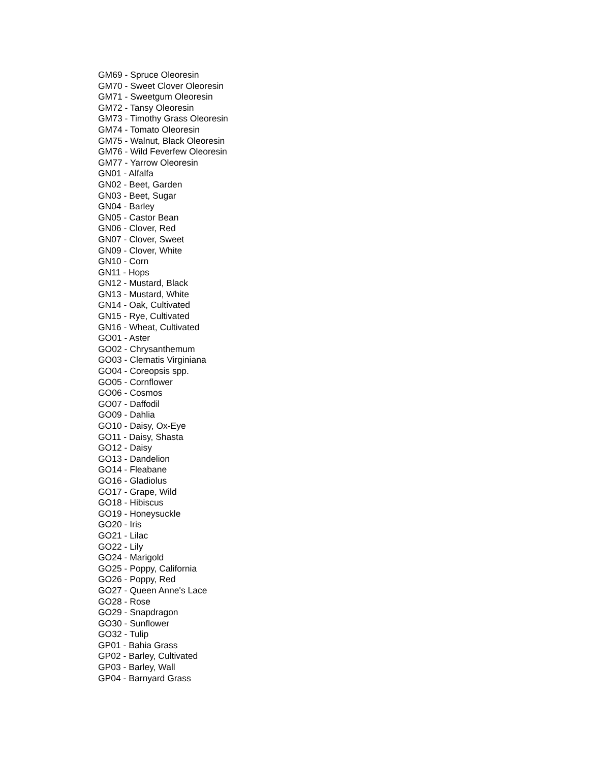GM69 - Spruce Oleoresin
GM70 - Sweet Clover Oleoresin
GM71 - Sweetgum Oleoresin
GM72 - Tansy Oleoresin
GM73 - Timothy Grass Oleoresin
GM74 - Tomato Oleoresin
GM75 - Walnut, Black Oleoresin
GM76 - Wild Feverfew Oleoresin
GM77 - Yarrow Oleoresin
GN01 - Alfalfa
GN02 - Beet, Garden
GN03 - Beet, Sugar
GN04 - Barley
GN05 - Castor Bean
GN06 - Clover, Red
GN07 - Clover, Sweet
GN09 - Clover, White
GN10 - Corn
GN11 - Hops
GN12 - Mustard, Black
GN13 - Mustard, White
GN14 - Oak, Cultivated
GN15 - Rye, Cultivated
GN16 - Wheat, Cultivated
GO01 - Aster
GO02 - Chrysanthemum
GO03 - Clematis Virginiana
GO04 - Coreopsis spp.
GO05 - Cornflower
GO06 - Cosmos
GO07 - Daffodil
GO09 - Dahlia
GO10 - Daisy, Ox-Eye
GO11 - Daisy, Shasta
GO12 - Daisy
GO13 - Dandelion
GO14 - Fleabane
GO16 - Gladiolus
GO17 - Grape, Wild
GO18 - Hibiscus
GO19 - Honeysuckle
GO20 - Iris
GO21 - Lilac
GO22 - Lily
GO24 - Marigold
GO25 - Poppy, California
GO26 - Poppy, Red
GO27 - Queen Anne's Lace
GO28 - Rose
GO29 - Snapdragon
GO30 - Sunflower
GO32 - Tulip
GP01 - Bahia Grass
GP02 - Barley, Cultivated
GP03 - Barley, Wall
GP04 - Barnyard Grass